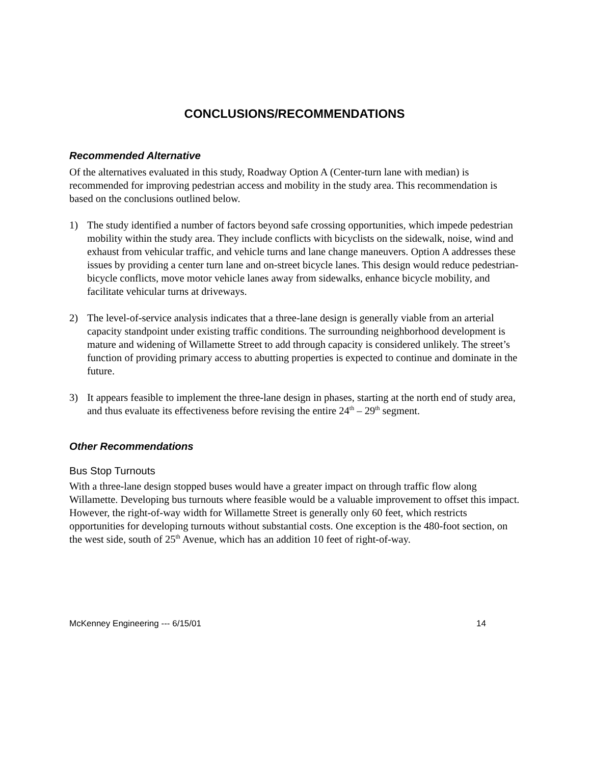CONCLUSIONS/RECOMMENDATIONS
Recommended Alternative
Of the alternatives evaluated in this study, Roadway Option A (Center-turn lane with median) is recommended for improving pedestrian access and mobility in the study area. This recommendation is based on the conclusions outlined below.
1) The study identified a number of factors beyond safe crossing opportunities, which impede pedestrian mobility within the study area. They include conflicts with bicyclists on the sidewalk, noise, wind and exhaust from vehicular traffic, and vehicle turns and lane change maneuvers. Option A addresses these issues by providing a center turn lane and on-street bicycle lanes. This design would reduce pedestrian-bicycle conflicts, move motor vehicle lanes away from sidewalks, enhance bicycle mobility, and facilitate vehicular turns at driveways.
2) The level-of-service analysis indicates that a three-lane design is generally viable from an arterial capacity standpoint under existing traffic conditions. The surrounding neighborhood development is mature and widening of Willamette Street to add through capacity is considered unlikely. The street’s function of providing primary access to abutting properties is expected to continue and dominate in the future.
3) It appears feasible to implement the three-lane design in phases, starting at the north end of study area, and thus evaluate its effectiveness before revising the entire 24<sup>th</sup> – 29<sup>th</sup> segment.
Other Recommendations
Bus Stop Turnouts
With a three-lane design stopped buses would have a greater impact on through traffic flow along Willamette. Developing bus turnouts where feasible would be a valuable improvement to offset this impact. However, the right-of-way width for Willamette Street is generally only 60 feet, which restricts opportunities for developing turnouts without substantial costs. One exception is the 480-foot section, on the west side, south of 25<sup>th</sup> Avenue, which has an addition 10 feet of right-of-way.
McKenney Engineering --- 6/15/01 14